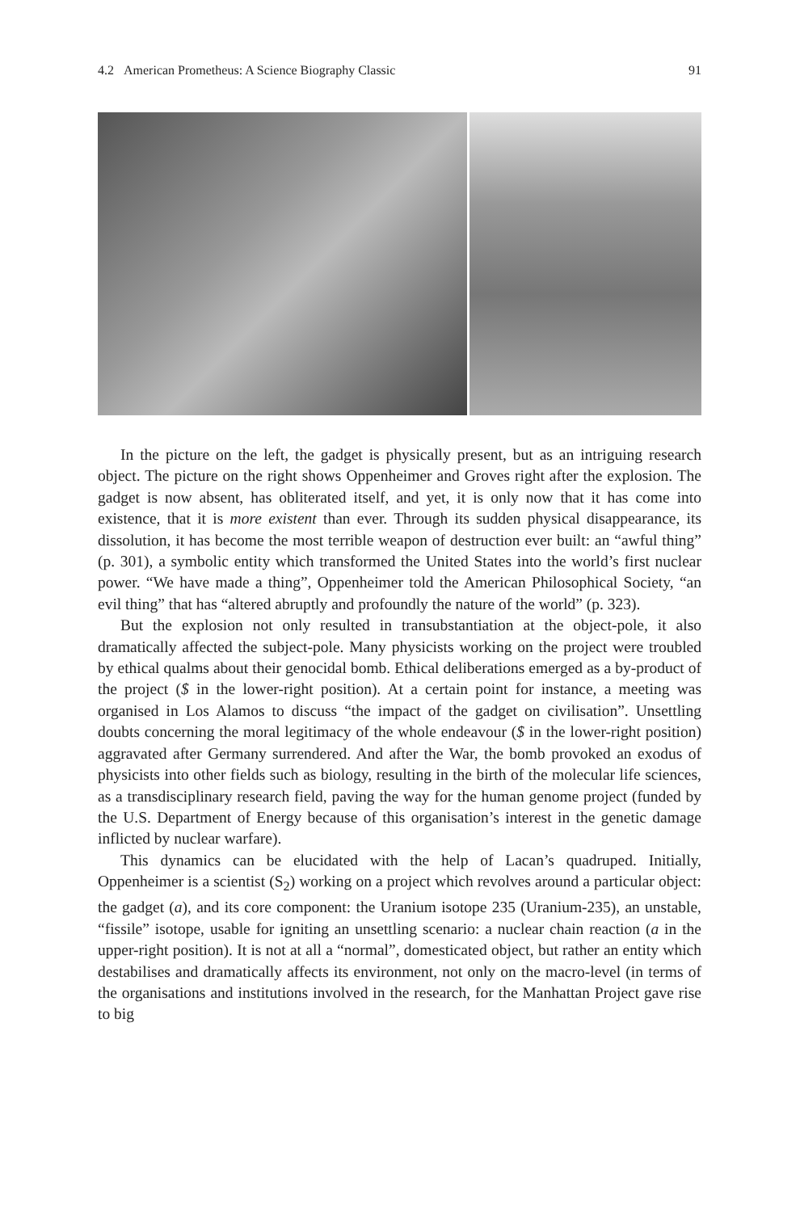4.2 American Prometheus: A Science Biography Classic 91
In the picture on the left, the gadget is physically present, but as an intriguing research object. The picture on the right shows Oppenheimer and Groves right after the explosion. The gadget is now absent, has obliterated itself, and yet, it is only now that it has come into existence, that it is more existent than ever. Through its sudden physical disappearance, its dissolution, it has become the most terrible weapon of destruction ever built: an “awful thing” (p. 301), a symbolic entity which transformed the United States into the world’s first nuclear power. “We have made a thing”, Oppenheimer told the American Philosophical Society, “an evil thing” that has “altered abruptly and profoundly the nature of the world” (p. 323).
But the explosion not only resulted in transubstantiation at the object-pole, it also dramatically affected the subject-pole. Many physicists working on the project were troubled by ethical qualms about their genocidal bomb. Ethical deliberations emerged as a by-product of the project ($ in the lower-right position). At a certain point for instance, a meeting was organised in Los Alamos to discuss “the impact of the gadget on civilisation”. Unsettling doubts concerning the moral legitimacy of the whole endeavour ($ in the lower-right position) aggravated after Germany surrendered. And after the War, the bomb provoked an exodus of physicists into other fields such as biology, resulting in the birth of the molecular life sciences, as a transdisciplinary research field, paving the way for the human genome project (funded by the U.S. Department of Energy because of this organisation’s interest in the genetic damage inflicted by nuclear warfare).
This dynamics can be elucidated with the help of Lacan’s quadruped. Initially, Oppenheimer is a scientist (S<sub>2</sub>) working on a project which revolves around a particular object: the gadget (a), and its core component: the Uranium isotope 235 (Uranium-235), an unstable, “fissile” isotope, usable for igniting an unsettling scenario: a nuclear chain reaction (a in the upper-right position). It is not at all a “normal”, domesticated object, but rather an entity which destabilises and dramatically affects its environment, not only on the macro-level (in terms of the organisations and institutions involved in the research, for the Manhattan Project gave rise to big